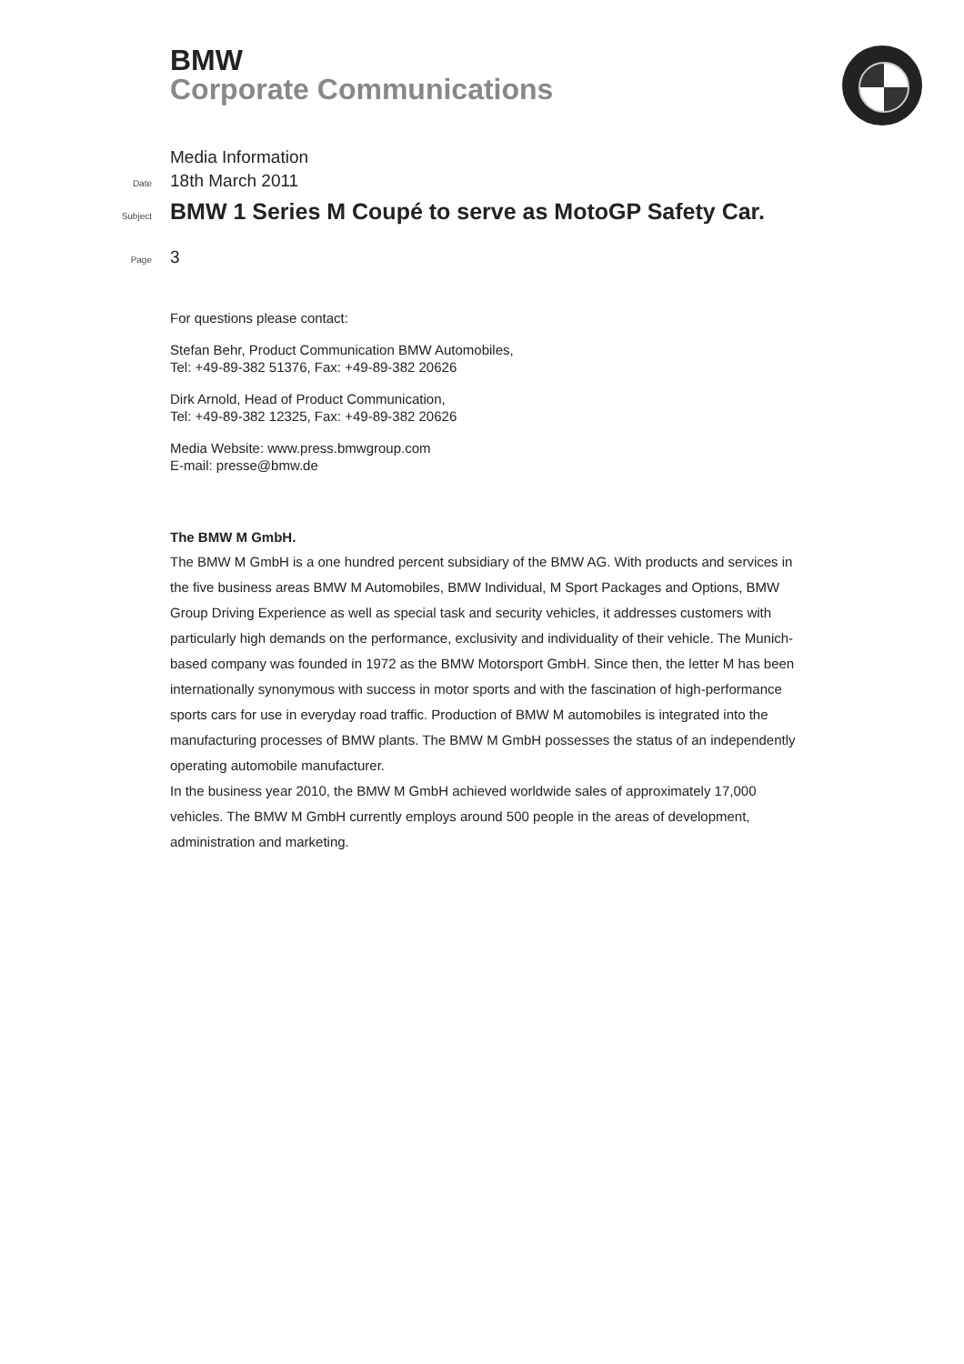BMW
Corporate Communications
Media Information
Date 18th March 2011
Subject BMW 1 Series M Coupé to serve as MotoGP Safety Car.
Page 3
For questions please contact:
Stefan Behr, Product Communication BMW Automobiles,
Tel: +49-89-382 51376, Fax: +49-89-382 20626
Dirk Arnold, Head of Product Communication,
Tel: +49-89-382 12325, Fax: +49-89-382 20626
Media Website: www.press.bmwgroup.com
E-mail: presse@bmw.de
The BMW M GmbH.
The BMW M GmbH is a one hundred percent subsidiary of the BMW AG. With products and services in the five business areas BMW M Automobiles, BMW Individual, M Sport Packages and Options, BMW Group Driving Experience as well as special task and security vehicles, it addresses customers with particularly high demands on the performance, exclusivity and individuality of their vehicle. The Munich-based company was founded in 1972 as the BMW Motorsport GmbH. Since then, the letter M has been internationally synonymous with success in motor sports and with the fascination of high-performance sports cars for use in everyday road traffic. Production of BMW M automobiles is integrated into the manufacturing processes of BMW plants. The BMW M GmbH possesses the status of an independently operating automobile manufacturer.
In the business year 2010, the BMW M GmbH achieved worldwide sales of approximately 17,000 vehicles. The BMW M GmbH currently employs around 500 people in the areas of development, administration and marketing.